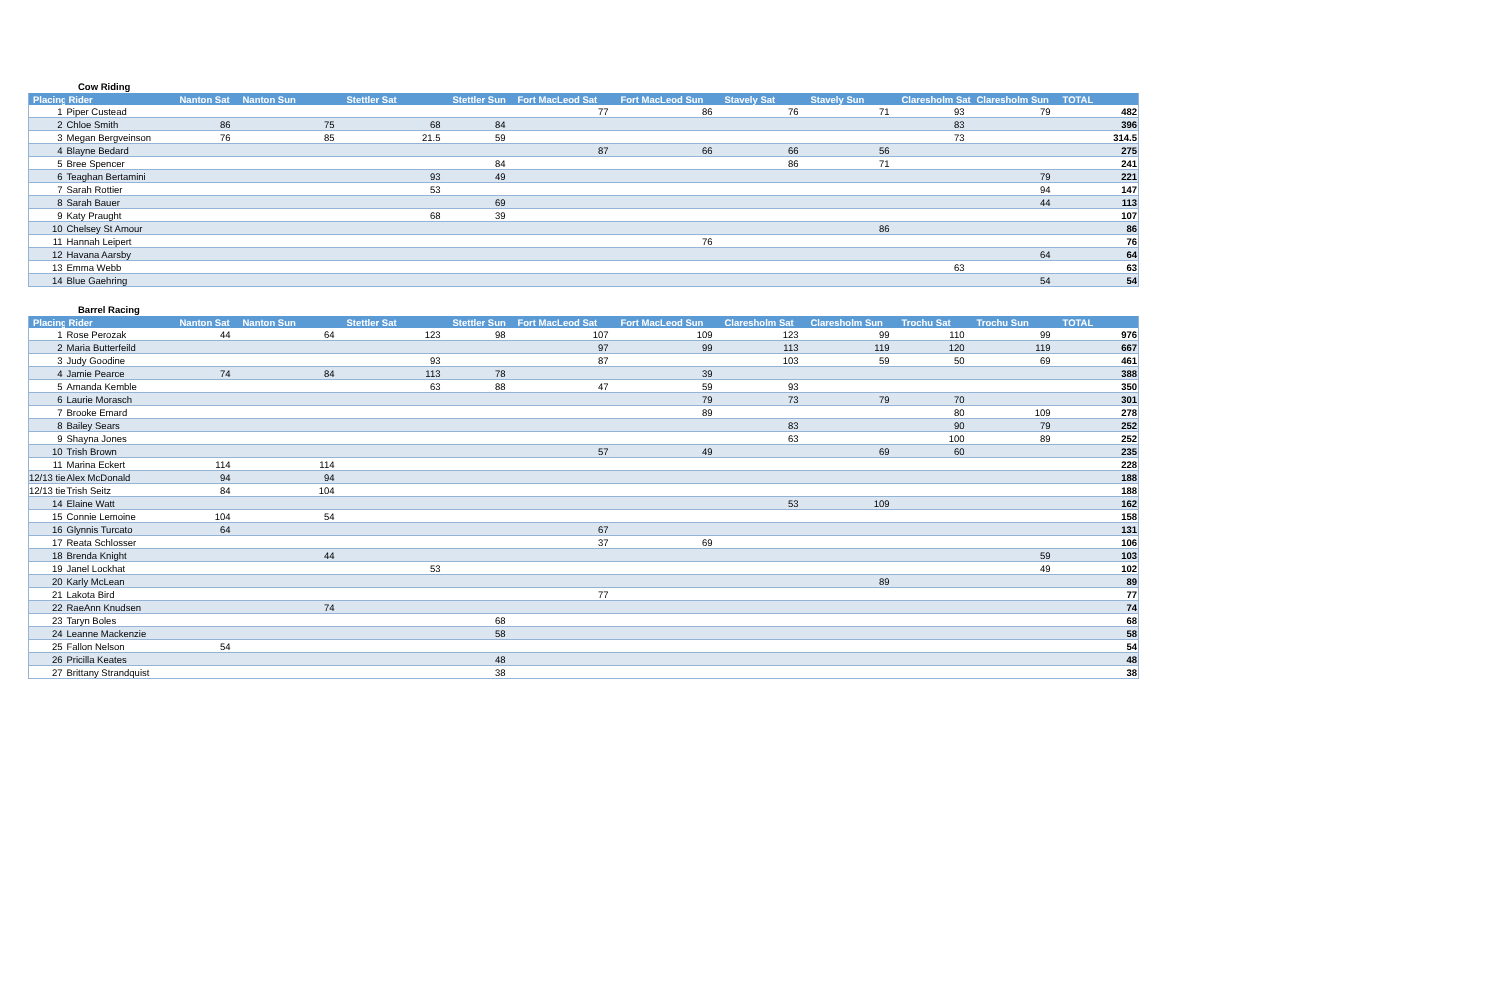Cow Riding
| Placing | Rider | Nanton Sat | Nanton Sun | Stettler Sat | Stettler Sun | Fort MacLeod Sat | Fort MacLeod Sun | Stavely Sat | Stavely Sun | Claresholm Sat | Claresholm Sun | TOTAL |
| --- | --- | --- | --- | --- | --- | --- | --- | --- | --- | --- | --- | --- |
| 1 | Piper Custead | | | | | 77 | 86 | 76 | 71 | 93 | 79 | 482 |
| 2 | Chloe Smith | 86 | 75 | 68 | 84 | | | | | 83 | | 396 |
| 3 | Megan Bergveinson | 76 | 85 | 21.5 | 59 | | | | | 73 | | 314.5 |
| 4 | Blayne Bedard | | | | | 87 | 66 | 66 | 56 | | | 275 |
| 5 | Bree Spencer | | | | 84 | | | 86 | 71 | | | 241 |
| 6 | Teaghan Bertamini | | | 93 | 49 | | | | | | 79 | 221 |
| 7 | Sarah Rottier | | | 53 | | | | | | | 94 | 147 |
| 8 | Sarah Bauer | | | | 69 | | | | | | 44 | 113 |
| 9 | Katy Praught | | | 68 | 39 | | | | | | | 107 |
| 10 | Chelsey St Amour | | | | | | | | 86 | | | 86 |
| 11 | Hannah Leipert | | | | | | 76 | | | | | 76 |
| 12 | Havana Aarsby | | | | | | | | | | 64 | 64 |
| 13 | Emma Webb | | | | | | | | | 63 | | 63 |
| 14 | Blue Gaehring | | | | | | | | | | 54 | 54 |
Barrel Racing
| Placing | Rider | Nanton Sat | Nanton Sun | Stettler Sat | Stettler Sun | Fort MacLeod Sat | Fort MacLeod Sun | Claresholm Sat | Claresholm Sun | Trochu Sat | Trochu Sun | TOTAL |
| --- | --- | --- | --- | --- | --- | --- | --- | --- | --- | --- | --- | --- |
| 1 | Rose Perozak | 44 | 64 | 123 | 98 | 107 | 109 | 123 | 99 | 110 | 99 | 976 |
| 2 | Maria Butterfeild | | | | | 97 | 99 | 113 | 119 | 120 | 119 | 667 |
| 3 | Judy Goodine | | | 93 | | 87 | | 103 | 59 | 50 | 69 | 461 |
| 4 | Jamie Pearce | 74 | 84 | 113 | 78 | | 39 | | | | | 388 |
| 5 | Amanda Kemble | | | 63 | 88 | 47 | 59 | 93 | | | | 350 |
| 6 | Laurie Morasch | | | | | | 79 | 73 | 79 | 70 | | 301 |
| 7 | Brooke Emard | | | | | | 89 | | | 80 | 109 | 278 |
| 8 | Bailey Sears | | | | | | | 83 | | 90 | 79 | 252 |
| 9 | Shayna Jones | | | | | | | 63 | | 100 | 89 | 252 |
| 10 | Trish Brown | | | | | 57 | 49 | | 69 | 60 | | 235 |
| 11 | Marina Eckert | 114 | 114 | | | | | | | | | 228 |
| 12/13 tie | Alex McDonald | 94 | 94 | | | | | | | | | 188 |
| 12/13 tie | Trish Seitz | 84 | 104 | | | | | | | | | 188 |
| 14 | Elaine Watt | | | | | | | 53 | 109 | | | 162 |
| 15 | Connie Lemoine | 104 | 54 | | | | | | | | | 158 |
| 16 | Glynnis Turcato | 64 | | | | 67 | | | | | | 131 |
| 17 | Reata Schlosser | | | | | 37 | 69 | | | | | 106 |
| 18 | Brenda Knight | | 44 | | | | | | | | 59 | 103 |
| 19 | Janel Lockhat | | | 53 | | | | | | | 49 | 102 |
| 20 | Karly McLean | | | | | | | | 89 | | | 89 |
| 21 | Lakota Bird | | | | | 77 | | | | | | 77 |
| 22 | RaeAnn Knudsen | | 74 | | | | | | | | | 74 |
| 23 | Taryn Boles | | | | 68 | | | | | | | 68 |
| 24 | Leanne Mackenzie | | | | 58 | | | | | | | 58 |
| 25 | Fallon Nelson | 54 | | | | | | | | | | 54 |
| 26 | Pricilla Keates | | | | 48 | | | | | | | 48 |
| 27 | Brittany Strandquist | | | | 38 | | | | | | | 38 |